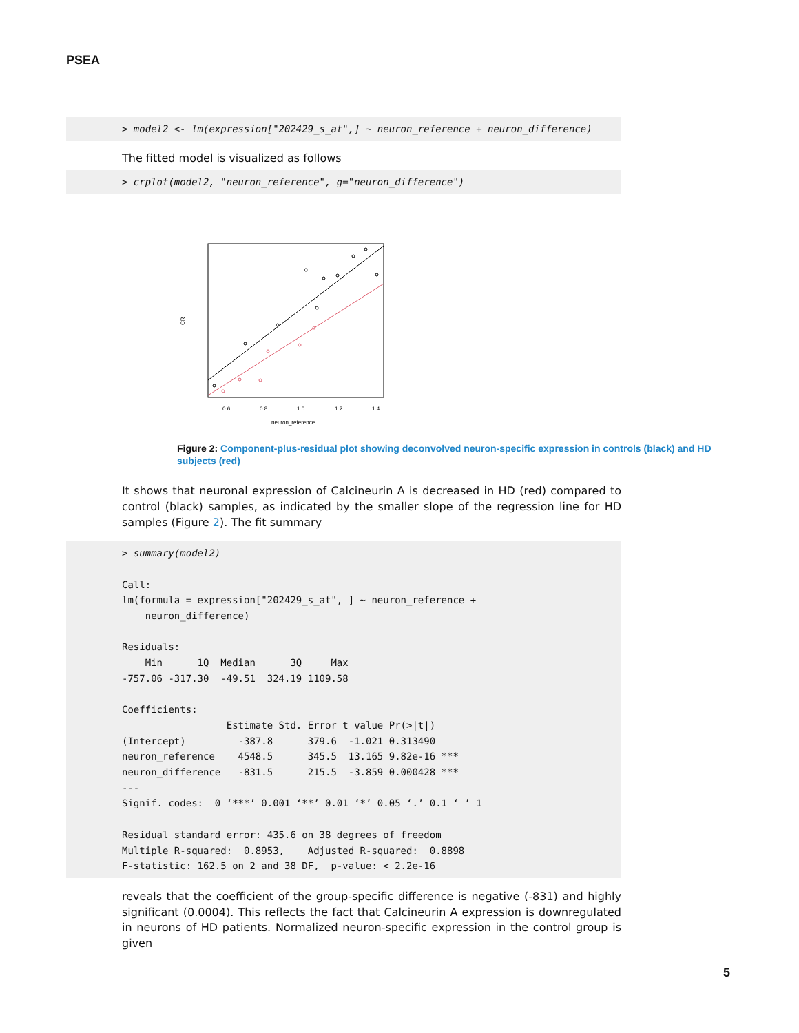PSEA
> model2 <- lm(expression["202429_s_at",] ~ neuron_reference + neuron_difference)
The fitted model is visualized as follows
> crplot(model2, "neuron_reference", g="neuron_difference")
0.6
0.8
1.0
1.2
1.4
neuron_reference
CR
Figure 2: Component-plus-residual plot showing deconvolved neuron-specific expression in controls (black) and HD subjects (red)
It shows that neuronal expression of Calcineurin A is decreased in HD (red) compared to control (black) samples, as indicated by the smaller slope of the regression line for HD samples (Figure 2). The fit summary
> summary(model2) Call: lm(formula = expression["202429_s_at", ] ~ neuron_reference + neuron_difference) Residuals: Min 1Q Median 3Q Max -757.06 -317.30 -49.51 324.19 1109.58 Coefficients: Estimate Std. Error t value Pr(>|t|) (Intercept) -387.8 379.6 -1.021 0.313490 neuron_reference 4548.5 345.5 13.165 9.82e-16 *** neuron_difference -831.5 215.5 -3.859 0.000428 *** --- Signif. codes: 0 ‘***’ 0.001 ‘**’ 0.01 ‘*’ 0.05 ‘.’ 0.1 ‘ ’ 1 Residual standard error: 435.6 on 38 degrees of freedom Multiple R-squared: 0.8953, Adjusted R-squared: 0.8898 F-statistic: 162.5 on 2 and 38 DF, p-value: < 2.2e-16
reveals that the coefficient of the group-specific difference is negative (-831) and highly significant (0.0004). This reflects the fact that Calcineurin A expression is downregulated in neurons of HD patients. Normalized neuron-specific expression in the control group is given
5